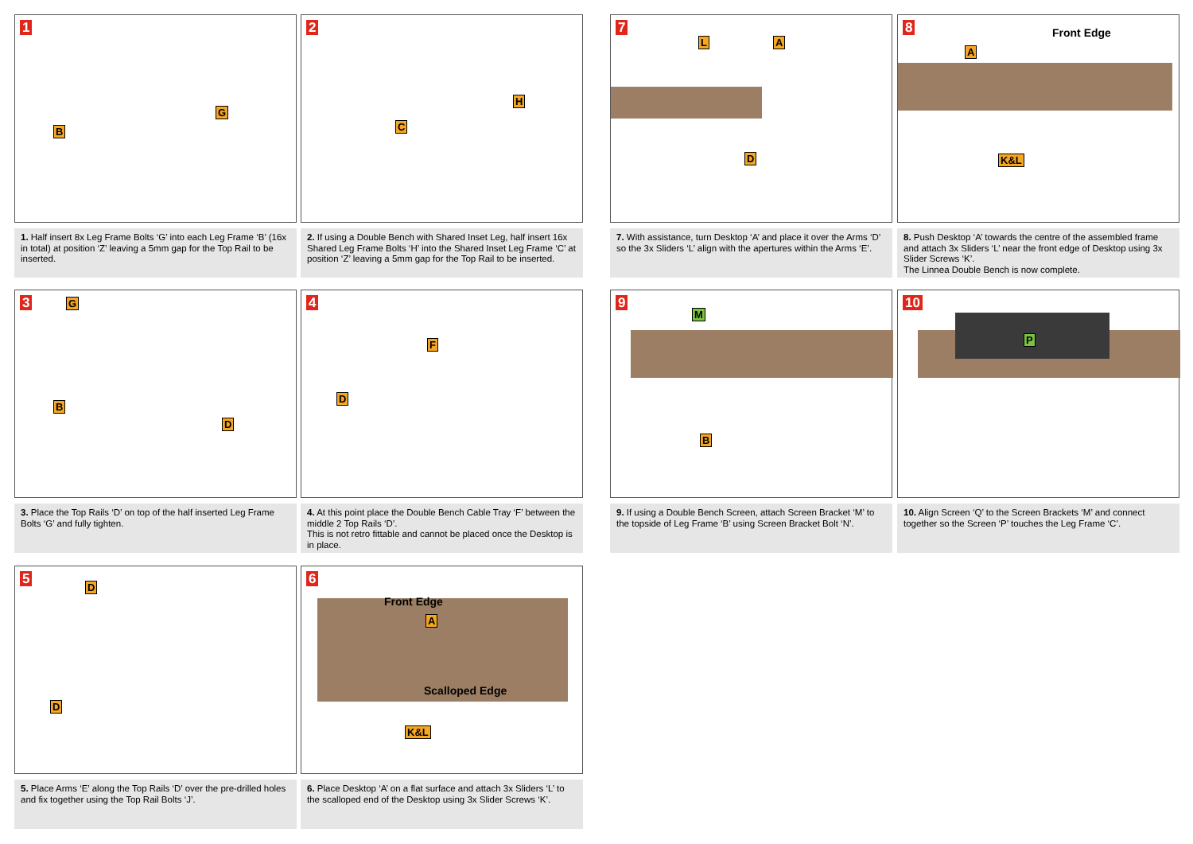1
B
G
1. Half insert 8x Leg Frame Bolts ‘G’ into each Leg Frame ‘B’ (16x in total) at position ‘Z’ leaving a 5mm gap for the Top Rail to be inserted.
2
C
H
2. If using a Double Bench with Shared Inset Leg, half insert 16x Shared Leg Frame Bolts ‘H’ into the Shared Inset Leg Frame ‘C’ at position ‘Z’ leaving a 5mm gap for the Top Rail to be inserted.
7
L A
D
7. With assistance, turn Desktop ‘A’ and place it over the Arms ‘D’ so the 3x Sliders ‘L’ align with the apertures within the Arms ‘E’.
8
A
K&L
Front Edge
8. Push Desktop ‘A’ towards the centre of the assembled frame and attach 3x Sliders ‘L’ near the front edge of Desktop using 3x Slider Screws ‘K’.
The Linnea Double Bench is now complete.
3 G
B
D
3. Place the Top Rails ‘D’ on top of the half inserted Leg Frame Bolts ‘G’ and fully tighten.
4
F
D
4. At this point place the Double Bench Cable Tray ‘F’ between the middle 2 Top Rails ‘D’.
This is not retro fittable and cannot be placed once the Desktop is in place.
9
M
B
9. If using a Double Bench Screen, attach Screen Bracket ‘M’ to the topside of Leg Frame ‘B’ using Screen Bracket Bolt ‘N’.
10
P
10. Align Screen ‘Q’ to the Screen Brackets ‘M’ and connect together so the Screen ‘P’ touches the Leg Frame ‘C’.
5 D
D
5. Place Arms ‘E’ along the Top Rails ‘D’ over the pre-drilled holes and fix together using the Top Rail Bolts ‘J’.
6
Front Edge
A
Scalloped Edge
K&L
6. Place Desktop ‘A’ on a flat surface and attach 3x Sliders ‘L’ to the scalloped end of the Desktop using 3x Slider Screws ‘K’.